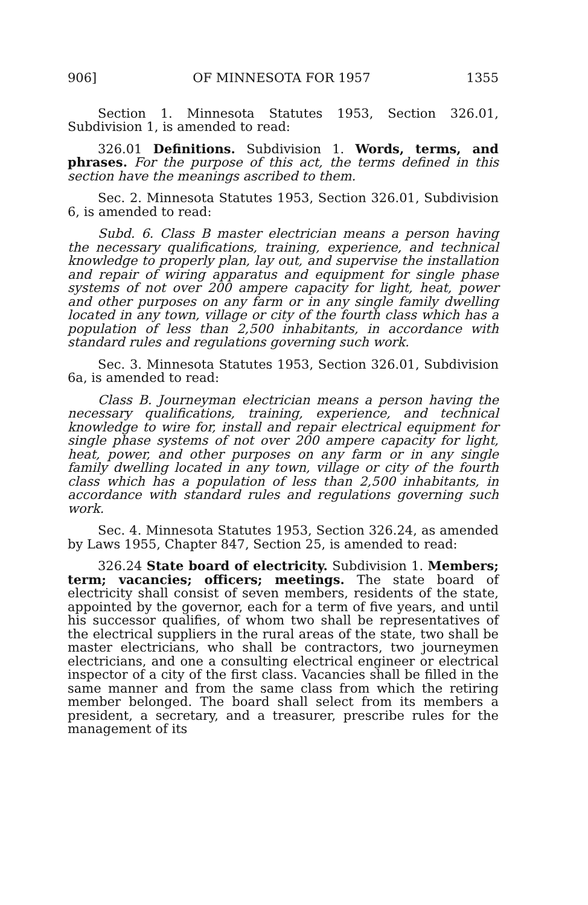906] OF MINNESOTA FOR 1957 1355
Section 1. Minnesota Statutes 1953, Section 326.01, Subdivision 1, is amended to read:
326.01 Definitions. Subdivision 1. Words, terms, and phrases. For the purpose of this act, the terms defined in this section have the meanings ascribed to them.
Sec. 2. Minnesota Statutes 1953, Section 326.01, Subdivision 6, is amended to read:
Subd. 6. Class B master electrician means a person having the necessary qualifications, training, experience, and technical knowledge to properly plan, lay out, and supervise the installation and repair of wiring apparatus and equipment for single phase systems of not over 200 ampere capacity for light, heat, power and other purposes on any farm or in any single family dwelling located in any town, village or city of the fourth class which has a population of less than 2,500 inhabitants, in accordance with standard rules and regulations governing such work.
Sec. 3. Minnesota Statutes 1953, Section 326.01, Subdivision 6a, is amended to read:
Class B. Journeyman electrician means a person having the necessary qualifications, training, experience, and technical knowledge to wire for, install and repair electrical equipment for single phase systems of not over 200 ampere capacity for light, heat, power, and other purposes on any farm or in any single family dwelling located in any town, village or city of the fourth class which has a population of less than 2,500 inhabitants, in accordance with standard rules and regulations governing such work.
Sec. 4. Minnesota Statutes 1953, Section 326.24, as amended by Laws 1955, Chapter 847, Section 25, is amended to read:
326.24 State board of electricity. Subdivision 1. Members; term; vacancies; officers; meetings. The state board of electricity shall consist of seven members, residents of the state, appointed by the governor, each for a term of five years, and until his successor qualifies, of whom two shall be representatives of the electrical suppliers in the rural areas of the state, two shall be master electricians, who shall be contractors, two journeymen electricians, and one a consulting electrical engineer or electrical inspector of a city of the first class. Vacancies shall be filled in the same manner and from the same class from which the retiring member belonged. The board shall select from its members a president, a secretary, and a treasurer, prescribe rules for the management of its